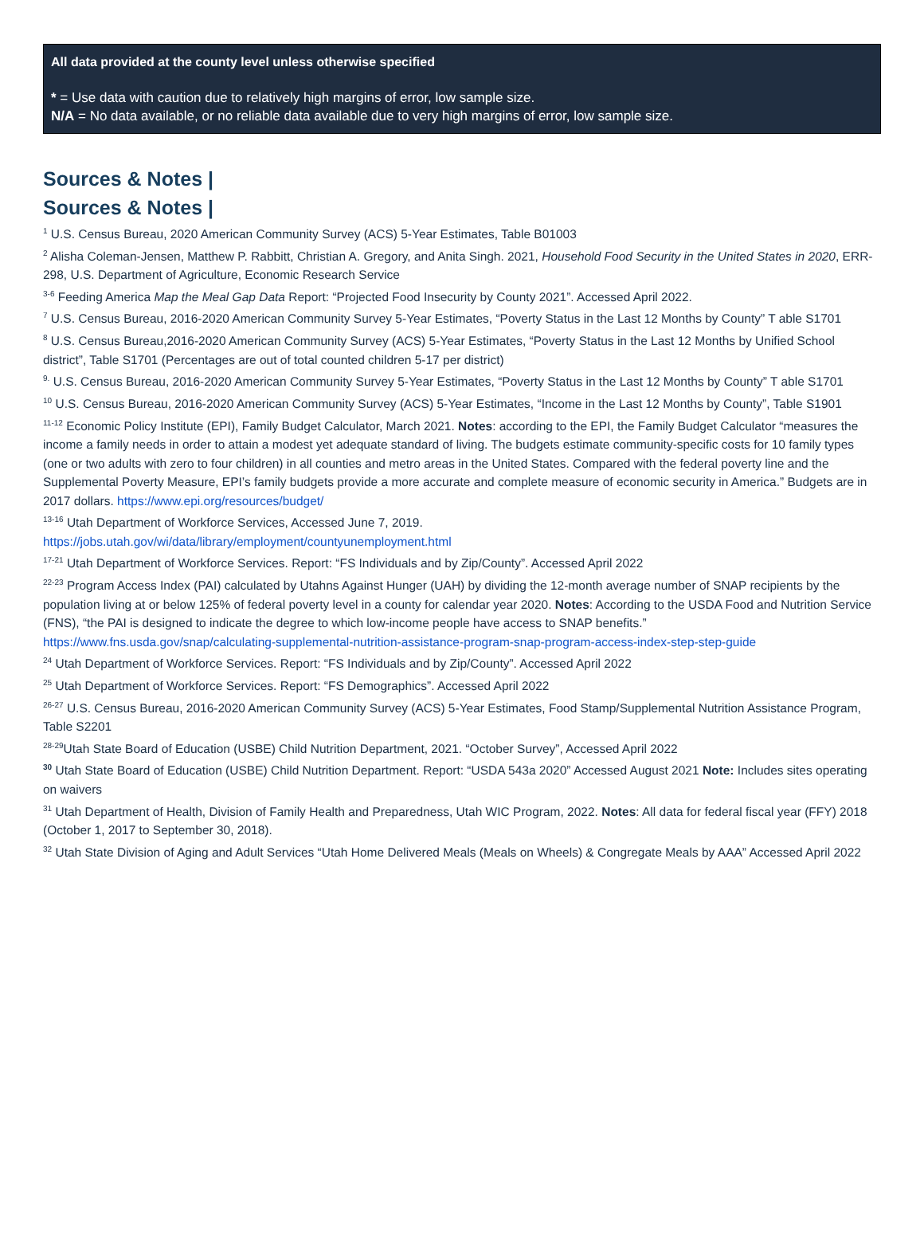All data provided at the county level unless otherwise specified
* = Use data with caution due to relatively high margins of error, low sample size.
N/A = No data available, or no reliable data available due to very high margins of error, low sample size.
Sources & Notes |
Sources & Notes |
<sup>1</sup> U.S. Census Bureau, 2020 American Community Survey (ACS) 5-Year Estimates, Table B01003
<sup>2</sup> Alisha Coleman-Jensen, Matthew P. Rabbitt, Christian A. Gregory, and Anita Singh. 2021, Household Food Security in the United States in 2020, ERR-298, U.S. Department of Agriculture, Economic Research Service
<sup>3-6</sup> Feeding America Map the Meal Gap Data Report: “Projected Food Insecurity by County 2021”. Accessed April 2022.
<sup>7</sup> U.S. Census Bureau, 2016-2020 American Community Survey 5-Year Estimates, “Poverty Status in the Last 12 Months by County” T able S1701
<sup>8</sup> U.S. Census Bureau,2016-2020 American Community Survey (ACS) 5-Year Estimates, “Poverty Status in the Last 12 Months by Unified School district”, Table S1701 (Percentages are out of total counted children 5-17 per district)
<sup>9.</sup> U.S. Census Bureau, 2016-2020 American Community Survey 5-Year Estimates, “Poverty Status in the Last 12 Months by County” T able S1701
<sup>10</sup> U.S. Census Bureau, 2016-2020 American Community Survey (ACS) 5-Year Estimates, “Income in the Last 12 Months by County”, Table S1901
<sup>11-12</sup> Economic Policy Institute (EPI), Family Budget Calculator, March 2021. Notes: according to the EPI, the Family Budget Calculator “measures the income a family needs in order to attain a modest yet adequate standard of living. The budgets estimate community-specific costs for 10 family types (one or two adults with zero to four children) in all counties and metro areas in the United States. Compared with the federal poverty line and the Supplemental Poverty Measure, EPI’s family budgets provide a more accurate and complete measure of economic security in America.” Budgets are in 2017 dollars. https://www.epi.org/resources/budget/
<sup>13-16</sup> Utah Department of Workforce Services, Accessed June 7, 2019.
https://jobs.utah.gov/wi/data/library/employment/countyunemployment.html
<sup>17-21</sup> Utah Department of Workforce Services. Report: “FS Individuals and by Zip/County”. Accessed April 2022
<sup>22-23</sup> Program Access Index (PAI) calculated by Utahns Against Hunger (UAH) by dividing the 12-month average number of SNAP recipients by the population living at or below 125% of federal poverty level in a county for calendar year 2020. Notes: According to the USDA Food and Nutrition Service (FNS), “the PAI is designed to indicate the degree to which low-income people have access to SNAP benefits.” https://www.fns.usda.gov/snap/calculating-supplemental-nutrition-assistance-program-snap-program-access-index-step-step-guide
<sup>24</sup> Utah Department of Workforce Services. Report: “FS Individuals and by Zip/County”. Accessed April 2022
<sup>25</sup> Utah Department of Workforce Services. Report: “FS Demographics”. Accessed April 2022
<sup>26-27</sup> U.S. Census Bureau, 2016-2020 American Community Survey (ACS) 5-Year Estimates, Food Stamp/Supplemental Nutrition Assistance Program, Table S2201
<sup>28-29</sup>Utah State Board of Education (USBE) Child Nutrition Department, 2021. “October Survey”, Accessed April 2022
<sup>30</sup> Utah State Board of Education (USBE) Child Nutrition Department. Report: “USDA 543a 2020” Accessed August 2021 Note: Includes sites operating on waivers
<sup>31</sup> Utah Department of Health, Division of Family Health and Preparedness, Utah WIC Program, 2022. Notes: All data for federal fiscal year (FFY) 2018 (October 1, 2017 to September 30, 2018).
<sup>32</sup> Utah State Division of Aging and Adult Services “Utah Home Delivered Meals (Meals on Wheels) & Congregate Meals by AAA” Accessed April 2022